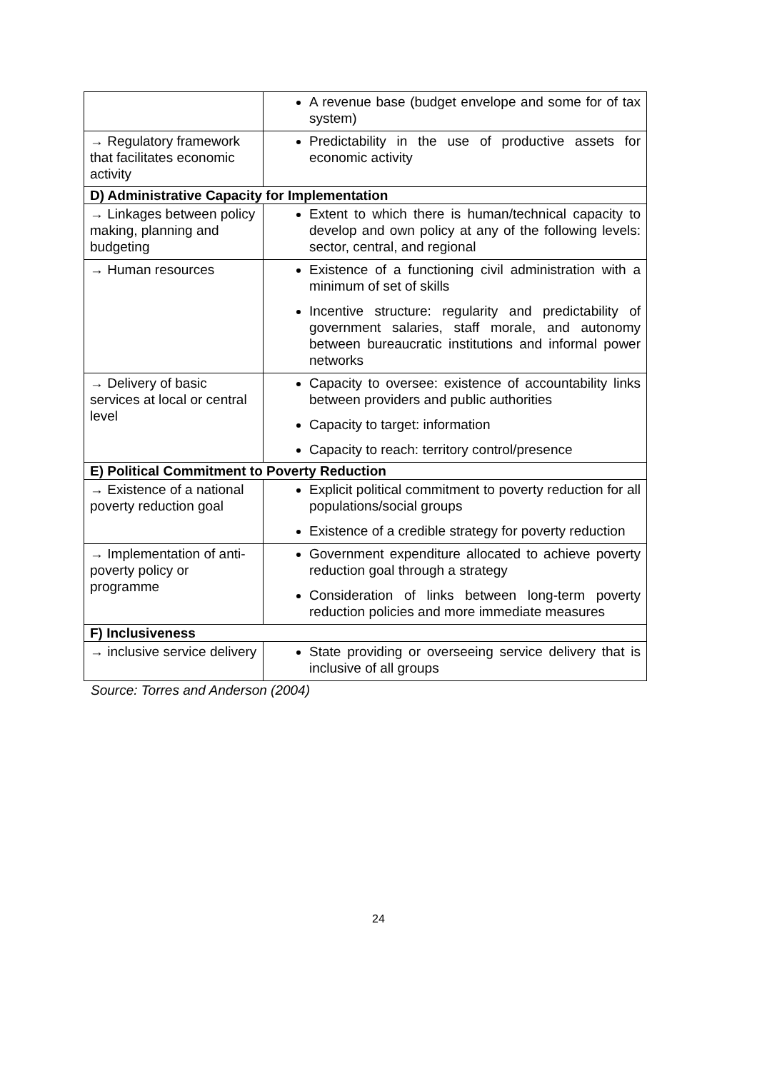| | A revenue base (budget envelope and some for of tax system) |
| → Regulatory framework that facilitates economic activity | Predictability in the use of productive assets for economic activity |
| D) Administrative Capacity for Implementation | |
| → Linkages between policy making, planning and budgeting | Extent to which there is human/technical capacity to develop and own policy at any of the following levels: sector, central, and regional |
| → Human resources | Existence of a functioning civil administration with a minimum of set of skills Incentive structure: regularity and predictability of government salaries, staff morale, and autonomy between bureaucratic institutions and informal power networks |
| → Delivery of basic services at local or central level | Capacity to oversee: existence of accountability links between providers and public authorities Capacity to target: information Capacity to reach: territory control/presence |
| E) Political Commitment to Poverty Reduction | |
| → Existence of a national poverty reduction goal | Explicit political commitment to poverty reduction for all populations/social groups Existence of a credible strategy for poverty reduction |
| → Implementation of anti-poverty policy or programme | Government expenditure allocated to achieve poverty reduction goal through a strategy Consideration of links between long-term poverty reduction policies and more immediate measures |
| F) Inclusiveness | |
| → inclusive service delivery | State providing or overseeing service delivery that is inclusive of all groups |
Source: Torres and Anderson (2004)
24